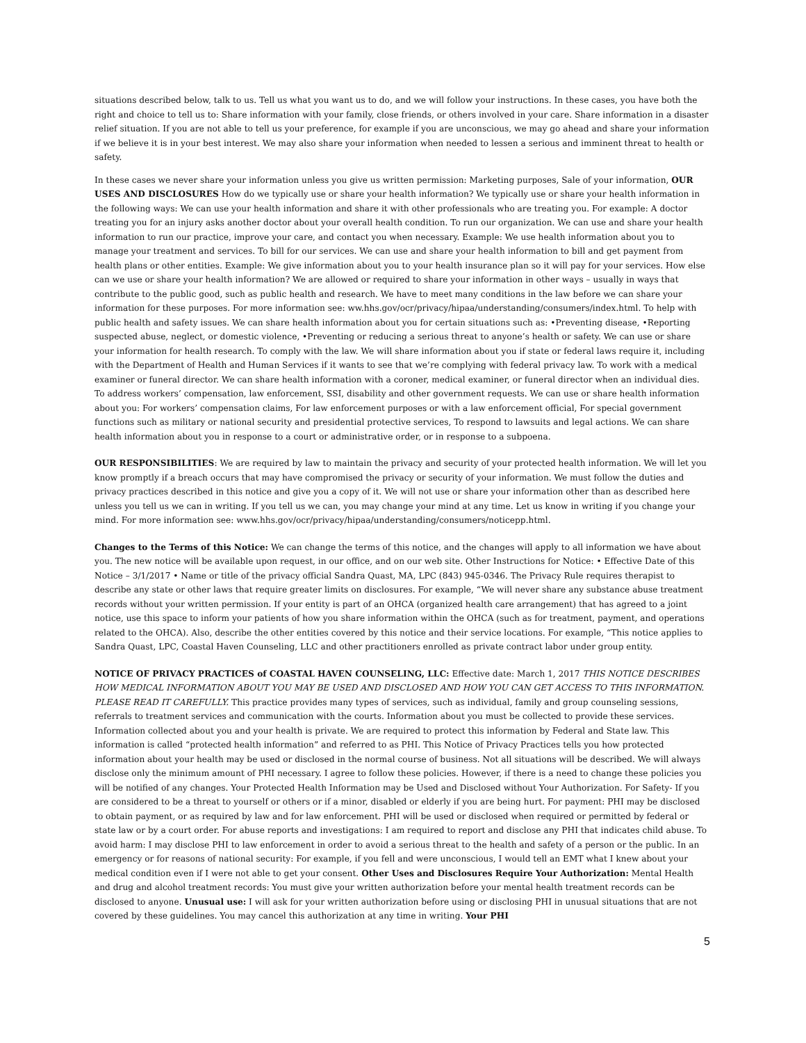situations described below, talk to us. Tell us what you want us to do, and we will follow your instructions. In these cases, you have both the right and choice to tell us to: Share information with your family, close friends, or others involved in your care. Share information in a disaster relief situation. If you are not able to tell us your preference, for example if you are unconscious, we may go ahead and share your information if we believe it is in your best interest. We may also share your information when needed to lessen a serious and imminent threat to health or safety.
In these cases we never share your information unless you give us written permission: Marketing purposes, Sale of your information, OUR USES AND DISCLOSURES How do we typically use or share your health information? We typically use or share your health information in the following ways: We can use your health information and share it with other professionals who are treating you. For example: A doctor treating you for an injury asks another doctor about your overall health condition. To run our organization. We can use and share your health information to run our practice, improve your care, and contact you when necessary. Example: We use health information about you to manage your treatment and services. To bill for our services. We can use and share your health information to bill and get payment from health plans or other entities. Example: We give information about you to your health insurance plan so it will pay for your services. How else can we use or share your health information? We are allowed or required to share your information in other ways – usually in ways that contribute to the public good, such as public health and research. We have to meet many conditions in the law before we can share your information for these purposes. For more information see: ww.hhs.gov/ocr/privacy/hipaa/understanding/consumers/index.html. To help with public health and safety issues. We can share health information about you for certain situations such as: •Preventing disease, •Reporting suspected abuse, neglect, or domestic violence, •Preventing or reducing a serious threat to anyone’s health or safety. We can use or share your information for health research. To comply with the law. We will share information about you if state or federal laws require it, including with the Department of Health and Human Services if it wants to see that we’re complying with federal privacy law. To work with a medical examiner or funeral director. We can share health information with a coroner, medical examiner, or funeral director when an individual dies. To address workers’ compensation, law enforcement, SSI, disability and other government requests. We can use or share health information about you: For workers’ compensation claims, For law enforcement purposes or with a law enforcement official, For special government functions such as military or national security and presidential protective services, To respond to lawsuits and legal actions. We can share health information about you in response to a court or administrative order, or in response to a subpoena.
OUR RESPONSIBILITIES: We are required by law to maintain the privacy and security of your protected health information. We will let you know promptly if a breach occurs that may have compromised the privacy or security of your information. We must follow the duties and privacy practices described in this notice and give you a copy of it. We will not use or share your information other than as described here unless you tell us we can in writing. If you tell us we can, you may change your mind at any time. Let us know in writing if you change your mind. For more information see: www.hhs.gov/ocr/privacy/hipaa/understanding/consumers/noticepp.html.
Changes to the Terms of this Notice: We can change the terms of this notice, and the changes will apply to all information we have about you. The new notice will be available upon request, in our office, and on our web site. Other Instructions for Notice: • Effective Date of this Notice – 3/1/2017 • Name or title of the privacy official Sandra Quast, MA, LPC (843) 945-0346. The Privacy Rule requires therapist to describe any state or other laws that require greater limits on disclosures. For example, “We will never share any substance abuse treatment records without your written permission. If your entity is part of an OHCA (organized health care arrangement) that has agreed to a joint notice, use this space to inform your patients of how you share information within the OHCA (such as for treatment, payment, and operations related to the OHCA). Also, describe the other entities covered by this notice and their service locations. For example, “This notice applies to Sandra Quast, LPC, Coastal Haven Counseling, LLC and other practitioners enrolled as private contract labor under group entity.
NOTICE OF PRIVACY PRACTICES of COASTAL HAVEN COUNSELING, LLC: Effective date: March 1, 2017 THIS NOTICE DESCRIBES HOW MEDICAL INFORMATION ABOUT YOU MAY BE USED AND DISCLOSED AND HOW YOU CAN GET ACCESS TO THIS INFORMATION. PLEASE READ IT CAREFULLY. This practice provides many types of services, such as individual, family and group counseling sessions, referrals to treatment services and communication with the courts. Information about you must be collected to provide these services. Information collected about you and your health is private. We are required to protect this information by Federal and State law. This information is called “protected health information” and referred to as PHI. This Notice of Privacy Practices tells you how protected information about your health may be used or disclosed in the normal course of business. Not all situations will be described. We will always disclose only the minimum amount of PHI necessary. I agree to follow these policies. However, if there is a need to change these policies you will be notified of any changes. Your Protected Health Information may be Used and Disclosed without Your Authorization. For Safety- If you are considered to be a threat to yourself or others or if a minor, disabled or elderly if you are being hurt. For payment: PHI may be disclosed to obtain payment, or as required by law and for law enforcement. PHI will be used or disclosed when required or permitted by federal or state law or by a court order. For abuse reports and investigations: I am required to report and disclose any PHI that indicates child abuse. To avoid harm: I may disclose PHI to law enforcement in order to avoid a serious threat to the health and safety of a person or the public. In an emergency or for reasons of national security: For example, if you fell and were unconscious, I would tell an EMT what I knew about your medical condition even if I were not able to get your consent. Other Uses and Disclosures Require Your Authorization: Mental Health and drug and alcohol treatment records: You must give your written authorization before your mental health treatment records can be disclosed to anyone. Unusual use: I will ask for your written authorization before using or disclosing PHI in unusual situations that are not covered by these guidelines. You may cancel this authorization at any time in writing. Your PHI
5